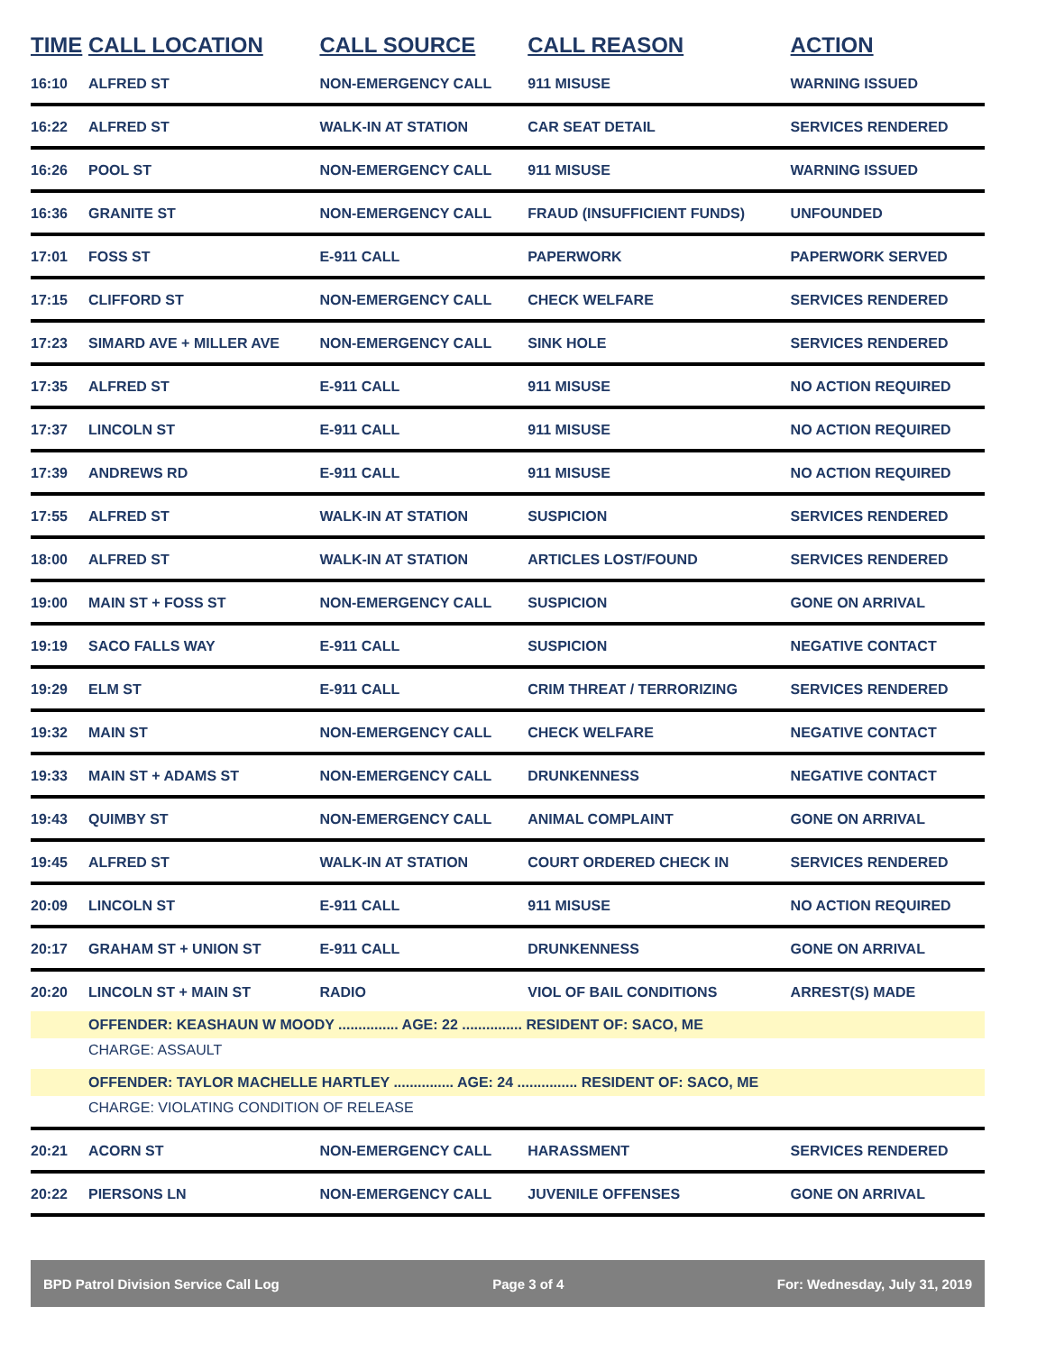| TIME | CALL LOCATION | CALL SOURCE | CALL REASON | ACTION |
| --- | --- | --- | --- | --- |
| 16:10 | ALFRED ST | NON-EMERGENCY CALL | 911 MISUSE | WARNING ISSUED |
| 16:22 | ALFRED ST | WALK-IN AT STATION | CAR SEAT DETAIL | SERVICES RENDERED |
| 16:26 | POOL ST | NON-EMERGENCY CALL | 911 MISUSE | WARNING ISSUED |
| 16:36 | GRANITE ST | NON-EMERGENCY CALL | FRAUD (INSUFFICIENT FUNDS) | UNFOUNDED |
| 17:01 | FOSS ST | E-911 CALL | PAPERWORK | PAPERWORK SERVED |
| 17:15 | CLIFFORD ST | NON-EMERGENCY CALL | CHECK WELFARE | SERVICES RENDERED |
| 17:23 | SIMARD AVE + MILLER AVE | NON-EMERGENCY CALL | SINK HOLE | SERVICES RENDERED |
| 17:35 | ALFRED ST | E-911 CALL | 911 MISUSE | NO ACTION REQUIRED |
| 17:37 | LINCOLN ST | E-911 CALL | 911 MISUSE | NO ACTION REQUIRED |
| 17:39 | ANDREWS RD | E-911 CALL | 911 MISUSE | NO ACTION REQUIRED |
| 17:55 | ALFRED ST | WALK-IN AT STATION | SUSPICION | SERVICES RENDERED |
| 18:00 | ALFRED ST | WALK-IN AT STATION | ARTICLES LOST/FOUND | SERVICES RENDERED |
| 19:00 | MAIN ST + FOSS ST | NON-EMERGENCY CALL | SUSPICION | GONE ON ARRIVAL |
| 19:19 | SACO FALLS WAY | E-911 CALL | SUSPICION | NEGATIVE CONTACT |
| 19:29 | ELM ST | E-911 CALL | CRIM THREAT / TERRORIZING | SERVICES RENDERED |
| 19:32 | MAIN ST | NON-EMERGENCY CALL | CHECK WELFARE | NEGATIVE CONTACT |
| 19:33 | MAIN ST + ADAMS ST | NON-EMERGENCY CALL | DRUNKENNESS | NEGATIVE CONTACT |
| 19:43 | QUIMBY ST | NON-EMERGENCY CALL | ANIMAL COMPLAINT | GONE ON ARRIVAL |
| 19:45 | ALFRED ST | WALK-IN AT STATION | COURT ORDERED CHECK IN | SERVICES RENDERED |
| 20:09 | LINCOLN ST | E-911 CALL | 911 MISUSE | NO ACTION REQUIRED |
| 20:17 | GRAHAM ST + UNION ST | E-911 CALL | DRUNKENNESS | GONE ON ARRIVAL |
| 20:20 | LINCOLN ST + MAIN ST | RADIO | VIOL OF BAIL CONDITIONS | ARREST(S) MADE |
| | OFFENDER: KEASHAUN W MOODY ............... AGE: 22 ............... RESIDENT OF: SACO, ME | | | |
| | CHARGE: ASSAULT | | | |
| | OFFENDER: TAYLOR MACHELLE HARTLEY ............... AGE: 24 ............... RESIDENT OF: SACO, ME | | | |
| | CHARGE: VIOLATING CONDITION OF RELEASE | | | |
| 20:21 | ACORN ST | NON-EMERGENCY CALL | HARASSMENT | SERVICES RENDERED |
| 20:22 | PIERSONS LN | NON-EMERGENCY CALL | JUVENILE OFFENSES | GONE ON ARRIVAL |
BPD Patrol Division Service Call Log Page 3 of 4 For: Wednesday, July 31, 2019